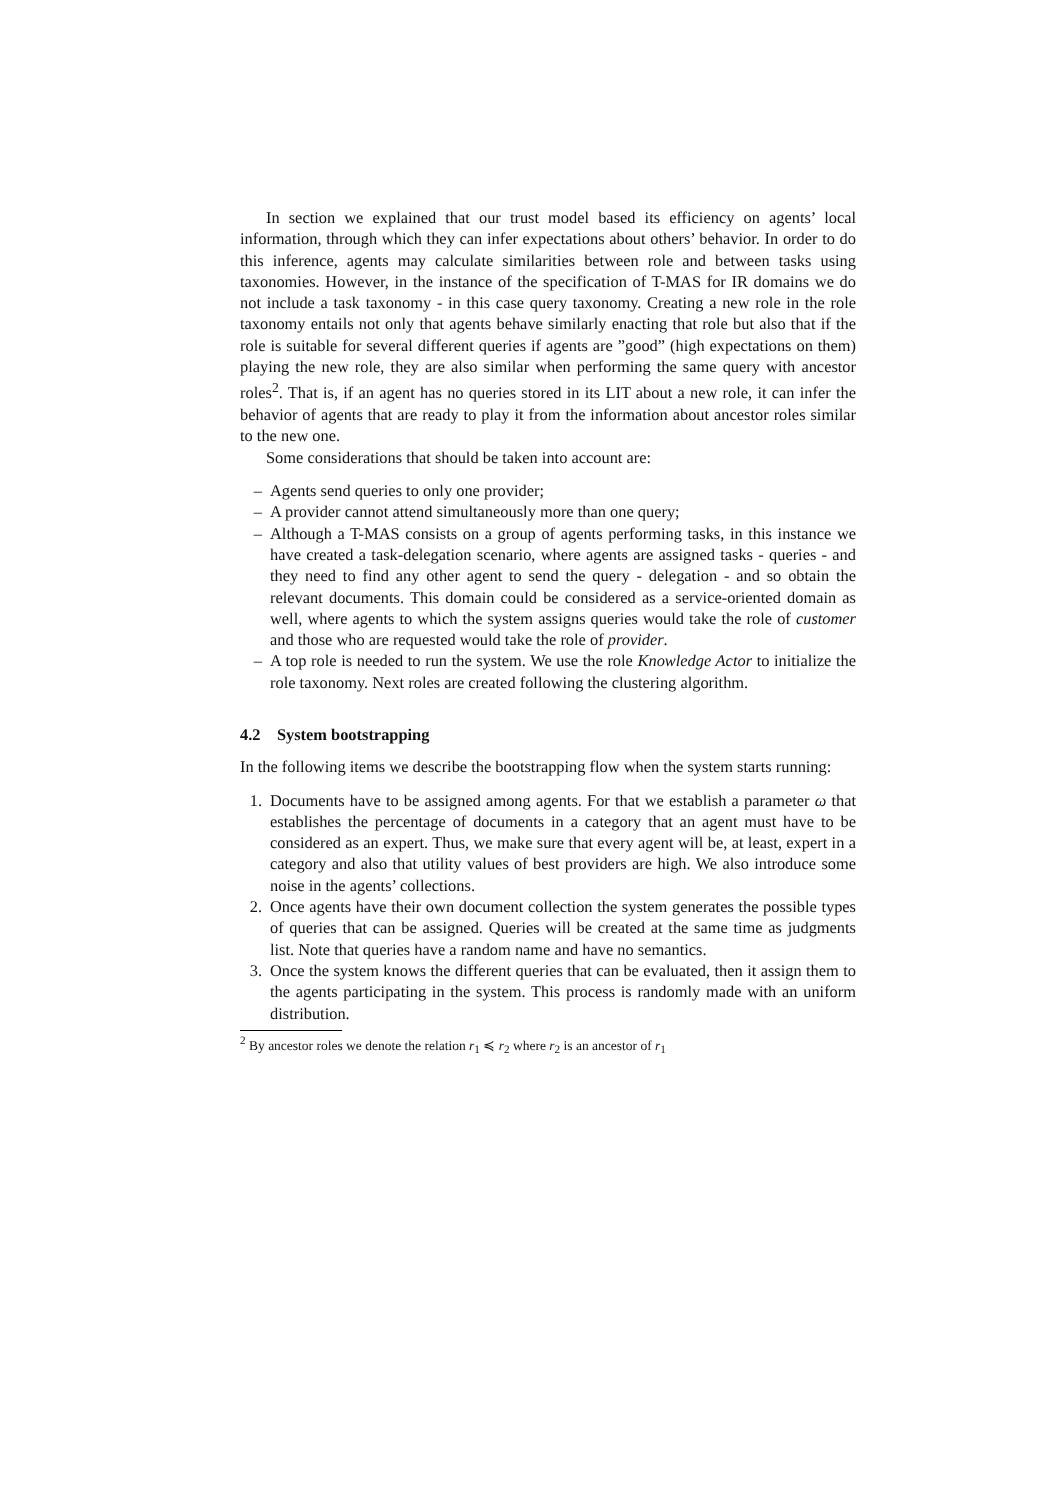In section we explained that our trust model based its efficiency on agents’ local information, through which they can infer expectations about others’ behavior. In order to do this inference, agents may calculate similarities between role and between tasks using taxonomies. However, in the instance of the specification of T-MAS for IR domains we do not include a task taxonomy - in this case query taxonomy. Creating a new role in the role taxonomy entails not only that agents behave similarly enacting that role but also that if the role is suitable for several different queries if agents are ”good” (high expectations on them) playing the new role, they are also similar when performing the same query with ancestor roles<sup>2</sup>. That is, if an agent has no queries stored in its LIT about a new role, it can infer the behavior of agents that are ready to play it from the information about ancestor roles similar to the new one.
Some considerations that should be taken into account are:
– Agents send queries to only one provider;
– A provider cannot attend simultaneously more than one query;
– Although a T-MAS consists on a group of agents performing tasks, in this instance we have created a task-delegation scenario, where agents are assigned tasks - queries - and they need to find any other agent to send the query - delegation - and so obtain the relevant documents. This domain could be considered as a service-oriented domain as well, where agents to which the system assigns queries would take the role of customer and those who are requested would take the role of provider.
– A top role is needed to run the system. We use the role Knowledge Actor to initialize the role taxonomy. Next roles are created following the clustering algorithm.
4.2 System bootstrapping
In the following items we describe the bootstrapping flow when the system starts running:
1. Documents have to be assigned among agents. For that we establish a parameter ω that establishes the percentage of documents in a category that an agent must have to be considered as an expert. Thus, we make sure that every agent will be, at least, expert in a category and also that utility values of best providers are high. We also introduce some noise in the agents’ collections.
2. Once agents have their own document collection the system generates the possible types of queries that can be assigned. Queries will be created at the same time as judgments list. Note that queries have a random name and have no semantics.
3. Once the system knows the different queries that can be evaluated, then it assign them to the agents participating in the system. This process is randomly made with an uniform distribution.
<sup>2</sup> By ancestor roles we denote the relation r<sub>1</sub> ≼ r<sub>2</sub> where r<sub>2</sub> is an ancestor of r<sub>1</sub>